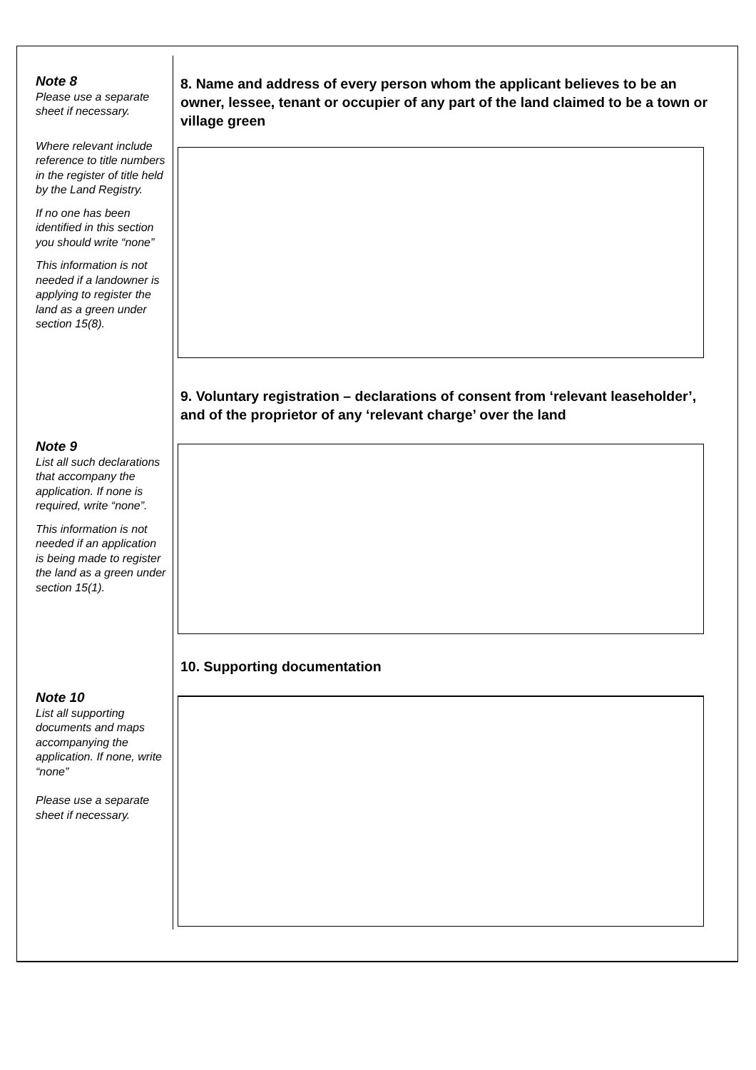Note 8
Please use a separate sheet if necessary.
Where relevant include reference to title numbers in the register of title held by the Land Registry.
If no one has been identified in this section you should write “none”
This information is not needed if a landowner is applying to register the land as a green under section 15(8).
8. Name and address of every person whom the applicant believes to be an owner, lessee, tenant or occupier of any part of the land claimed to be a town or village green
9. Voluntary registration – declarations of consent from ‘relevant leaseholder’, and of the proprietor of any ‘relevant charge’ over the land
Note 9
List all such declarations that accompany the application. If none is required, write “none”.
This information is not needed if an application is being made to register the land as a green under section 15(1).
10. Supporting documentation
Note 10
List all supporting documents and maps accompanying the application. If none, write “none”
Please use a separate sheet if necessary.